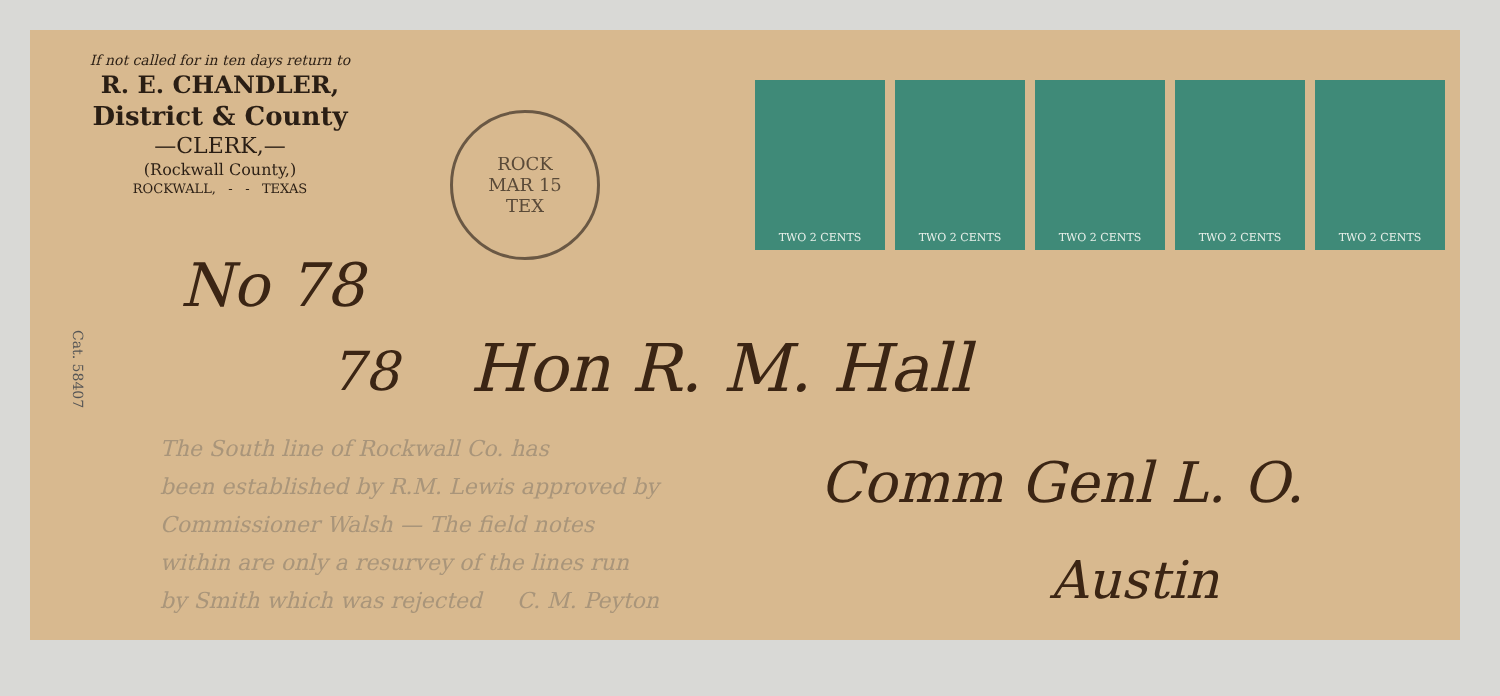If not called for in ten days return to
R. E. CHANDLER,
District & County
—CLERK,—
(Rockwall County,)
ROCKWALL, - - TEXAS
ROCK
MAR 15
TEX
TWO 2 CENTS TWO 2 CENTS TWO 2 CENTS TWO 2 CENTS TWO 2 CENTS
Cat. 58407
No 78
78 Hon R. M. Hall
Comm Genl L. O.
Austin
The South line of Rockwall Co. has
been established by R.M. Lewis approved by
Commissioner Walsh — The field notes
within are only a resurvey of the lines run
by Smith which was rejected C. M. Peyton